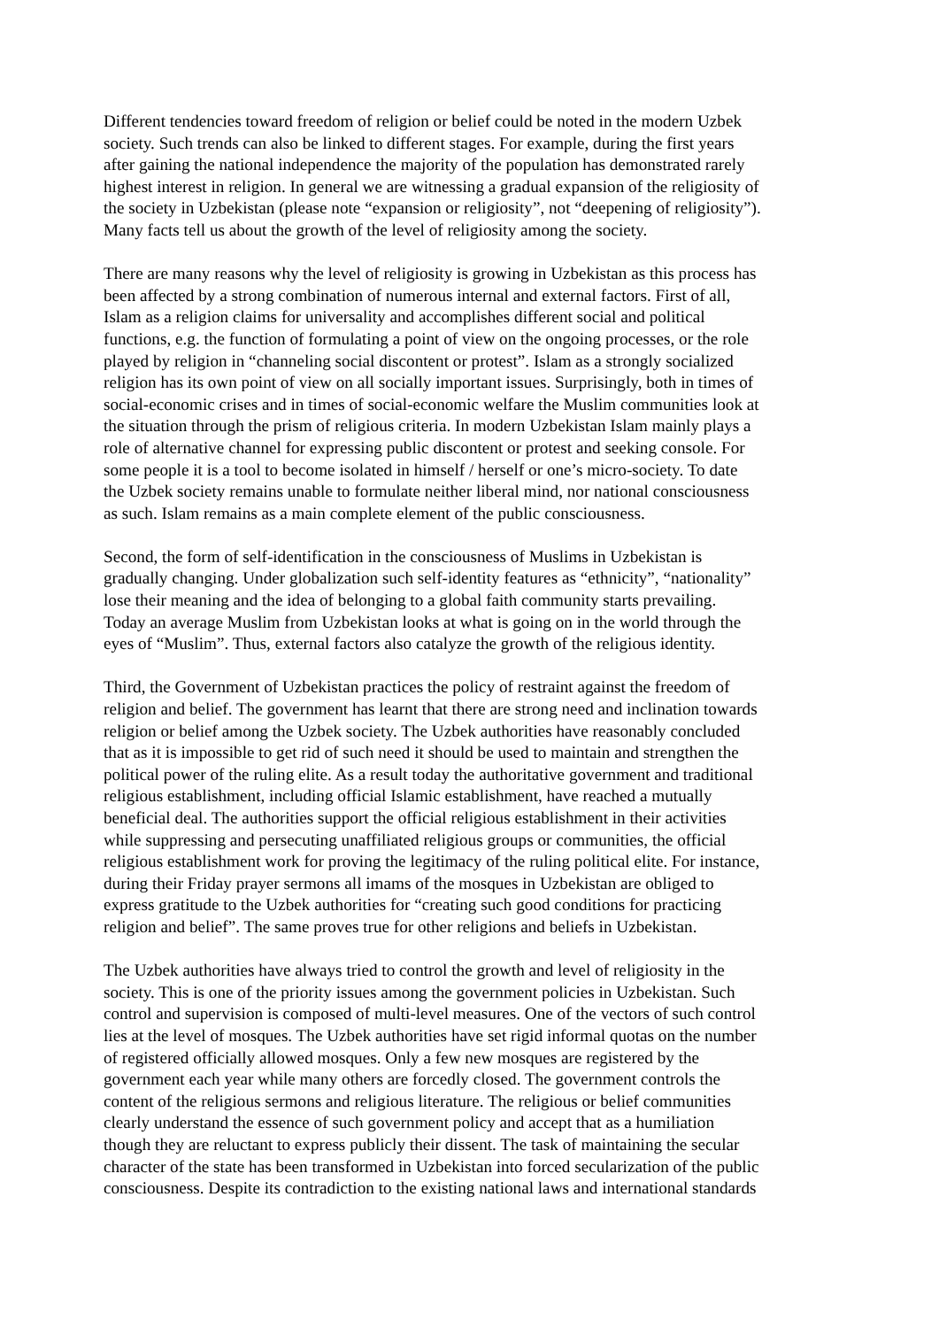Different tendencies toward freedom of religion or belief could be noted in the modern Uzbek society. Such trends can also be linked to different stages. For example, during the first years after gaining the national independence the majority of the population has demonstrated rarely highest interest in religion. In general we are witnessing a gradual expansion of the religiosity of the society in Uzbekistan (please note “expansion or religiosity”, not “deepening of religiosity”). Many facts tell us about the growth of the level of religiosity among the society.
There are many reasons why the level of religiosity is growing in Uzbekistan as this process has been affected by a strong combination of numerous internal and external factors. First of all, Islam as a religion claims for universality and accomplishes different social and political functions, e.g. the function of formulating a point of view on the ongoing processes, or the role played by religion in “channeling social discontent or protest”. Islam as a strongly socialized religion has its own point of view on all socially important issues. Surprisingly, both in times of social-economic crises and in times of social-economic welfare the Muslim communities look at the situation through the prism of religious criteria. In modern Uzbekistan Islam mainly plays a role of alternative channel for expressing public discontent or protest and seeking console. For some people it is a tool to become isolated in himself / herself or one’s micro-society. To date the Uzbek society remains unable to formulate neither liberal mind, nor national consciousness as such. Islam remains as a main complete element of the public consciousness.
Second, the form of self-identification in the consciousness of Muslims in Uzbekistan is gradually changing. Under globalization such self-identity features as “ethnicity”, “nationality” lose their meaning and the idea of belonging to a global faith community starts prevailing. Today an average Muslim from Uzbekistan looks at what is going on in the world through the eyes of “Muslim”. Thus, external factors also catalyze the growth of the religious identity.
Third, the Government of Uzbekistan practices the policy of restraint against the freedom of religion and belief. The government has learnt that there are strong need and inclination towards religion or belief among the Uzbek society. The Uzbek authorities have reasonably concluded that as it is impossible to get rid of such need it should be used to maintain and strengthen the political power of the ruling elite. As a result today the authoritative government and traditional religious establishment, including official Islamic establishment, have reached a mutually beneficial deal. The authorities support the official religious establishment in their activities while suppressing and persecuting unaffiliated religious groups or communities, the official religious establishment work for proving the legitimacy of the ruling political elite. For instance, during their Friday prayer sermons all imams of the mosques in Uzbekistan are obliged to express gratitude to the Uzbek authorities for “creating such good conditions for practicing religion and belief”. The same proves true for other religions and beliefs in Uzbekistan.
The Uzbek authorities have always tried to control the growth and level of religiosity in the society. This is one of the priority issues among the government policies in Uzbekistan. Such control and supervision is composed of multi-level measures. One of the vectors of such control lies at the level of mosques. The Uzbek authorities have set rigid informal quotas on the number of registered officially allowed mosques. Only a few new mosques are registered by the government each year while many others are forcedly closed. The government controls the content of the religious sermons and religious literature. The religious or belief communities clearly understand the essence of such government policy and accept that as a humiliation though they are reluctant to express publicly their dissent. The task of maintaining the secular character of the state has been transformed in Uzbekistan into forced secularization of the public consciousness. Despite its contradiction to the existing national laws and international standards